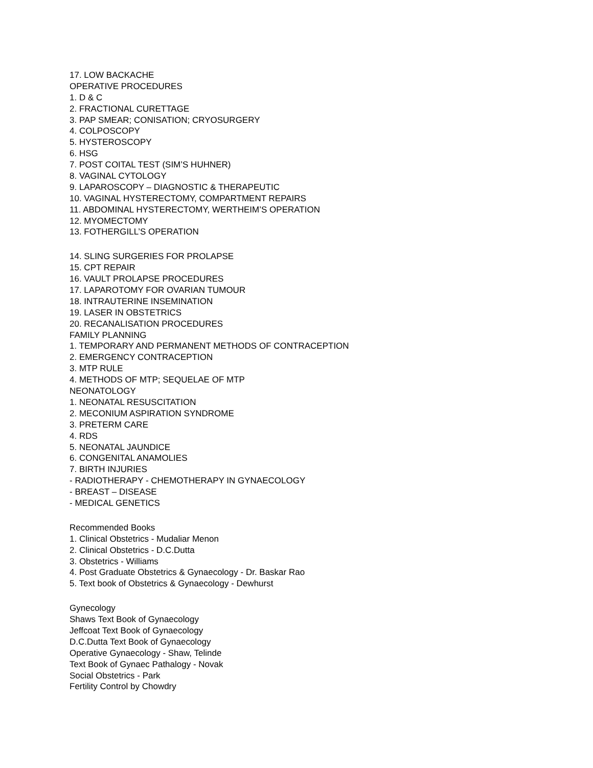17. LOW BACKACHE
OPERATIVE PROCEDURES
1. D & C
2. FRACTIONAL CURETTAGE
3. PAP SMEAR; CONISATION; CRYOSURGERY
4. COLPOSCOPY
5. HYSTEROSCOPY
6. HSG
7. POST COITAL TEST (SIM’S HUHNER)
8. VAGINAL CYTOLOGY
9. LAPAROSCOPY – DIAGNOSTIC & THERAPEUTIC
10. VAGINAL HYSTERECTOMY, COMPARTMENT REPAIRS
11. ABDOMINAL HYSTERECTOMY, WERTHEIM’S OPERATION
12. MYOMECTOMY
13. FOTHERGILL’S OPERATION
14. SLING SURGERIES FOR PROLAPSE
15. CPT REPAIR
16. VAULT PROLAPSE PROCEDURES
17. LAPAROTOMY FOR OVARIAN TUMOUR
18. INTRAUTERINE INSEMINATION
19. LASER IN OBSTETRICS
20. RECANALISATION PROCEDURES
FAMILY PLANNING
1. TEMPORARY AND PERMANENT METHODS OF CONTRACEPTION
2. EMERGENCY CONTRACEPTION
3. MTP RULE
4. METHODS OF MTP; SEQUELAE OF MTP
NEONATOLOGY
1. NEONATAL RESUSCITATION
2. MECONIUM ASPIRATION SYNDROME
3. PRETERM CARE
4. RDS
5. NEONATAL JAUNDICE
6. CONGENITAL ANAMOLIES
7. BIRTH INJURIES
- RADIOTHERAPY - CHEMOTHERAPY IN GYNAECOLOGY
- BREAST – DISEASE
- MEDICAL GENETICS
Recommended Books
1. Clinical Obstetrics - Mudaliar Menon
2. Clinical Obstetrics - D.C.Dutta
3. Obstetrics - Williams
4. Post Graduate Obstetrics & Gynaecology - Dr. Baskar Rao
5. Text book of Obstetrics & Gynaecology - Dewhurst
Gynecology
Shaws Text Book of Gynaecology
Jeffcoat Text Book of Gynaecology
D.C.Dutta Text Book of Gynaecology
Operative Gynaecology - Shaw, Telinde
Text Book of Gynaec Pathalogy - Novak
Social Obstetrics - Park
Fertility Control by Chowdry